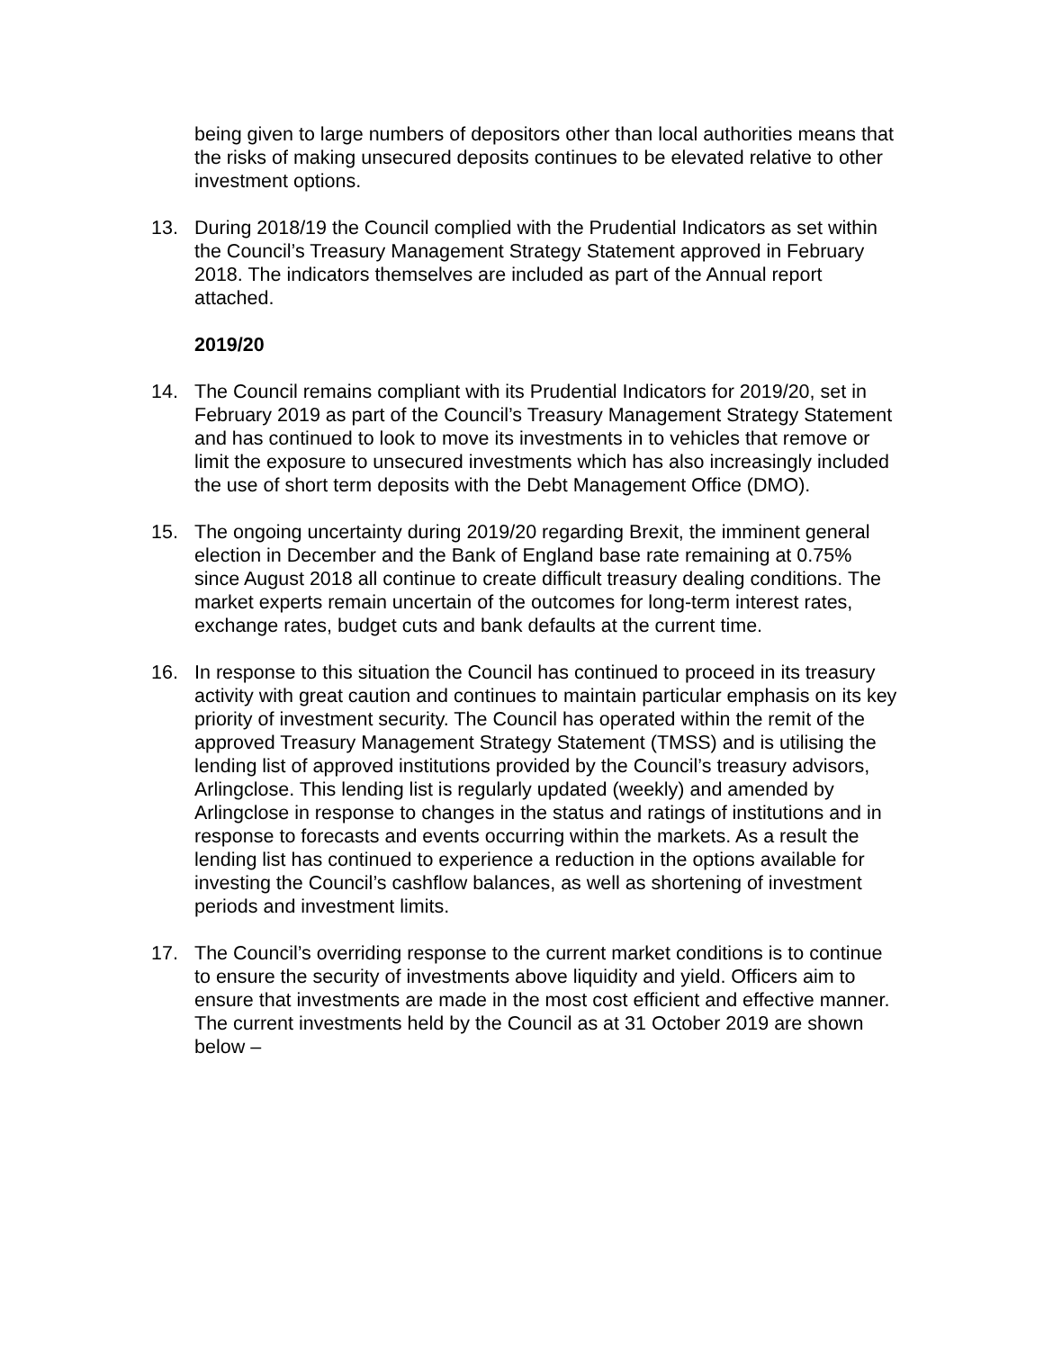being given to large numbers of depositors other than local authorities means that the risks of making unsecured deposits continues to be elevated relative to other investment options.
13. During 2018/19 the Council complied with the Prudential Indicators as set within the Council’s Treasury Management Strategy Statement approved in February 2018. The indicators themselves are included as part of the Annual report attached.
2019/20
14. The Council remains compliant with its Prudential Indicators for 2019/20, set in February 2019 as part of the Council’s Treasury Management Strategy Statement and has continued to look to move its investments in to vehicles that remove or limit the exposure to unsecured investments which has also increasingly included the use of short term deposits with the Debt Management Office (DMO).
15. The ongoing uncertainty during 2019/20 regarding Brexit, the imminent general election in December and the Bank of England base rate remaining at 0.75% since August 2018 all continue to create difficult treasury dealing conditions. The market experts remain uncertain of the outcomes for long-term interest rates, exchange rates, budget cuts and bank defaults at the current time.
16. In response to this situation the Council has continued to proceed in its treasury activity with great caution and continues to maintain particular emphasis on its key priority of investment security. The Council has operated within the remit of the approved Treasury Management Strategy Statement (TMSS) and is utilising the lending list of approved institutions provided by the Council’s treasury advisors, Arlingclose. This lending list is regularly updated (weekly) and amended by Arlingclose in response to changes in the status and ratings of institutions and in response to forecasts and events occurring within the markets. As a result the lending list has continued to experience a reduction in the options available for investing the Council’s cashflow balances, as well as shortening of investment periods and investment limits.
17. The Council’s overriding response to the current market conditions is to continue to ensure the security of investments above liquidity and yield. Officers aim to ensure that investments are made in the most cost efficient and effective manner. The current investments held by the Council as at 31 October 2019 are shown below –